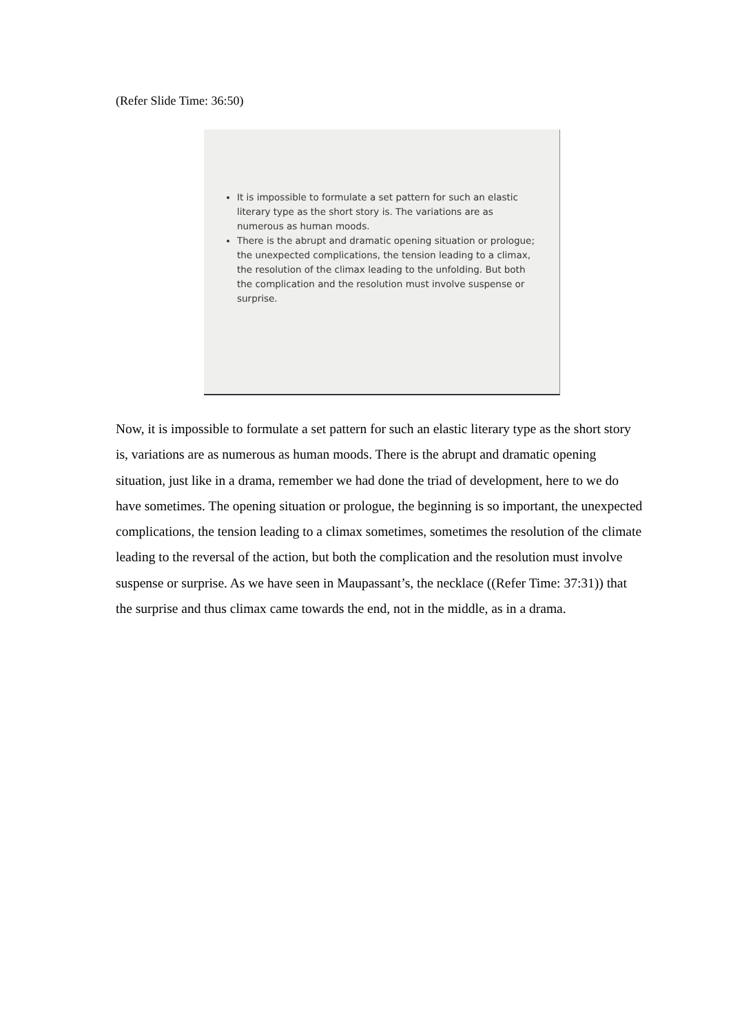(Refer Slide Time: 36:50)
It is impossible to formulate a set pattern for such an elastic literary type as the short story is. The variations are as numerous as human moods.
There is the abrupt and dramatic opening situation or prologue; the unexpected complications, the tension leading to a climax, the resolution of the climax leading to the unfolding. But both the complication and the resolution must involve suspense or surprise.
Now, it is impossible to formulate a set pattern for such an elastic literary type as the short story is, variations are as numerous as human moods. There is the abrupt and dramatic opening situation, just like in a drama, remember we had done the triad of development, here to we do have sometimes. The opening situation or prologue, the beginning is so important, the unexpected complications, the tension leading to a climax sometimes, sometimes the resolution of the climate leading to the reversal of the action, but both the complication and the resolution must involve suspense or surprise. As we have seen in Maupassant’s, the necklace ((Refer Time: 37:31)) that the surprise and thus climax came towards the end, not in the middle, as in a drama.